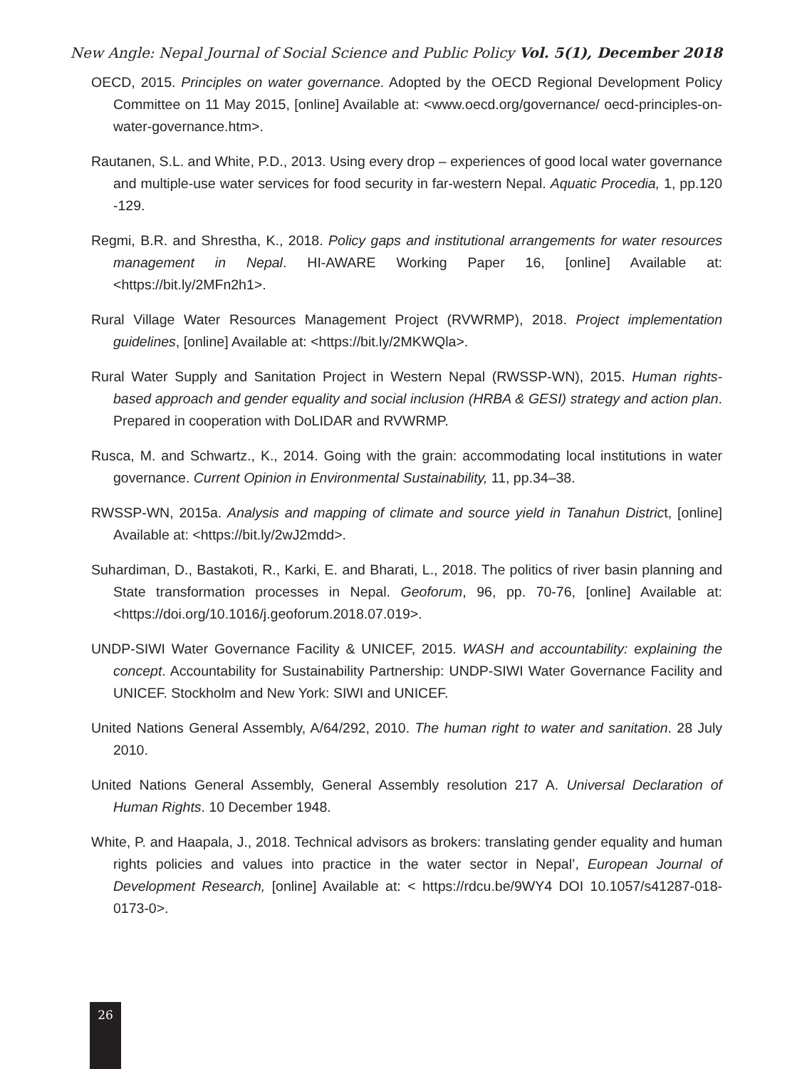New Angle: Nepal Journal of Social Science and Public Policy Vol. 5(1), December 2018
OECD, 2015. Principles on water governance. Adopted by the OECD Regional Development Policy Committee on 11 May 2015, [online] Available at: <www.oecd.org/governance/ oecd-principles-on-water-governance.htm>.
Rautanen, S.L. and White, P.D., 2013. Using every drop – experiences of good local water governance and multiple-use water services for food security in far-western Nepal. Aquatic Procedia, 1, pp.120 -129.
Regmi, B.R. and Shrestha, K., 2018. Policy gaps and institutional arrangements for water resources management in Nepal. HI-AWARE Working Paper 16, [online] Available at: <https://bit.ly/2MFn2h1>.
Rural Village Water Resources Management Project (RVWRMP), 2018. Project implementation guidelines, [online] Available at: <https://bit.ly/2MKWQla>.
Rural Water Supply and Sanitation Project in Western Nepal (RWSSP-WN), 2015. Human rights-based approach and gender equality and social inclusion (HRBA & GESI) strategy and action plan. Prepared in cooperation with DoLIDAR and RVWRMP.
Rusca, M. and Schwartz., K., 2014. Going with the grain: accommodating local institutions in water governance. Current Opinion in Environmental Sustainability, 11, pp.34–38.
RWSSP-WN, 2015a. Analysis and mapping of climate and source yield in Tanahun District, [online] Available at: <https://bit.ly/2wJ2mdd>.
Suhardiman, D., Bastakoti, R., Karki, E. and Bharati, L., 2018. The politics of river basin planning and State transformation processes in Nepal. Geoforum, 96, pp. 70-76, [online] Available at: <https://doi.org/10.1016/j.geoforum.2018.07.019>.
UNDP-SIWI Water Governance Facility & UNICEF, 2015. WASH and accountability: explaining the concept. Accountability for Sustainability Partnership: UNDP-SIWI Water Governance Facility and UNICEF. Stockholm and New York: SIWI and UNICEF.
United Nations General Assembly, A/64/292, 2010. The human right to water and sanitation. 28 July 2010.
United Nations General Assembly, General Assembly resolution 217 A. Universal Declaration of Human Rights. 10 December 1948.
White, P. and Haapala, J., 2018. Technical advisors as brokers: translating gender equality and human rights policies and values into practice in the water sector in Nepal’, European Journal of Development Research, [online] Available at: < https://rdcu.be/9WY4 DOI 10.1057/s41287-018-0173-0>.
26